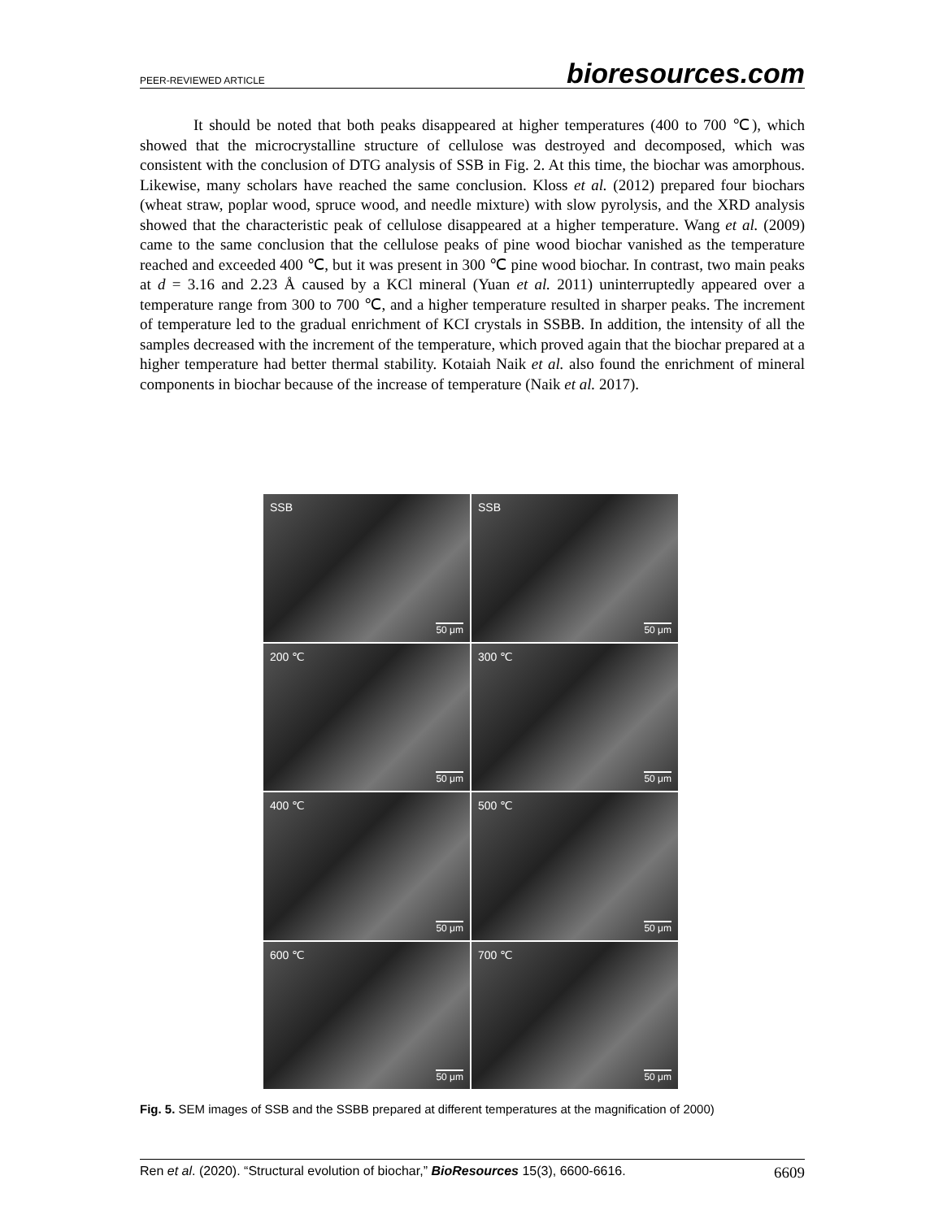PEER-REVIEWED ARTICLE bioresources.com
It should be noted that both peaks disappeared at higher temperatures (400 to 700 ℃), which showed that the microcrystalline structure of cellulose was destroyed and decomposed, which was consistent with the conclusion of DTG analysis of SSB in Fig. 2. At this time, the biochar was amorphous. Likewise, many scholars have reached the same conclusion. Kloss et al. (2012) prepared four biochars (wheat straw, poplar wood, spruce wood, and needle mixture) with slow pyrolysis, and the XRD analysis showed that the characteristic peak of cellulose disappeared at a higher temperature. Wang et al. (2009) came to the same conclusion that the cellulose peaks of pine wood biochar vanished as the temperature reached and exceeded 400 ℃, but it was present in 300 ℃ pine wood biochar. In contrast, two main peaks at d = 3.16 and 2.23 Å caused by a KCl mineral (Yuan et al. 2011) uninterruptedly appeared over a temperature range from 300 to 700 ℃, and a higher temperature resulted in sharper peaks. The increment of temperature led to the gradual enrichment of KCI crystals in SSBB. In addition, the intensity of all the samples decreased with the increment of the temperature, which proved again that the biochar prepared at a higher temperature had better thermal stability. Kotaiah Naik et al. also found the enrichment of mineral components in biochar because of the increase of temperature (Naik et al. 2017).
SSB
50 μm
SSB
50 μm
200 ℃
50 μm
300 ℃
50 μm
400 ℃
50 μm
500 ℃
50 μm
600 ℃
50 μm
700 ℃
50 μm
Fig. 5. SEM images of SSB and the SSBB prepared at different temperatures at the magnification of 2000)
Ren et al. (2020). “Structural evolution of biochar,” BioResources 15(3), 6600-6616. 6609